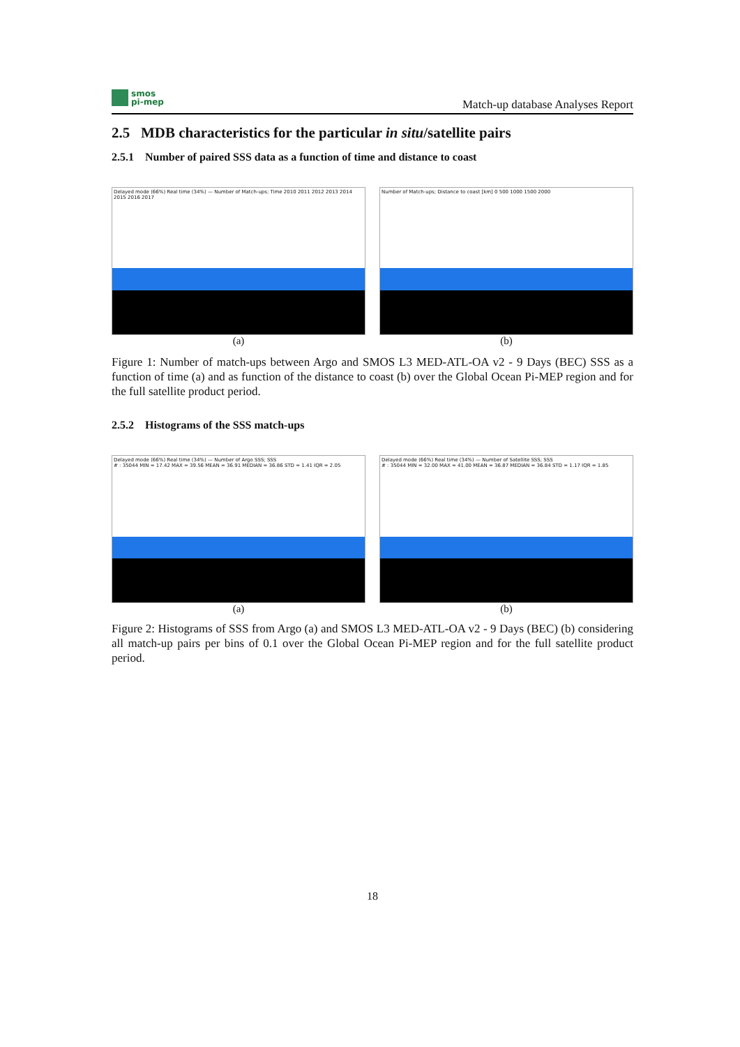smos
pi-mep
Match-up database Analyses Report
2.5 MDB characteristics for the particular in situ/satellite pairs
2.5.1 Number of paired SSS data as a function of time and distance to coast
Delayed mode (66%) Real time (34%) — Number of Match-ups; Time 2010 2011 2012 2013 2014 2015 2016 2017
(a)
Number of Match-ups; Distance to coast [km] 0 500 1000 1500 2000
(b)
Figure 1: Number of match-ups between Argo and SMOS L3 MED-ATL-OA v2 - 9 Days (BEC) SSS as a function of time (a) and as function of the distance to coast (b) over the Global Ocean Pi-MEP region and for the full satellite product period.
2.5.2 Histograms of the SSS match-ups
Delayed mode (66%) Real time (34%) — Number of Argo SSS; SSS
# : 35044 MIN = 17.42 MAX = 39.56 MEAN = 36.91 MEDIAN = 36.86 STD = 1.41 IQR = 2.05
(a)
Delayed mode (66%) Real time (34%) — Number of Satellite SSS; SSS
# : 35044 MIN = 32.00 MAX = 41.00 MEAN = 36.87 MEDIAN = 36.84 STD = 1.17 IQR = 1.85
(b)
Figure 2: Histograms of SSS from Argo (a) and SMOS L3 MED-ATL-OA v2 - 9 Days (BEC) (b) considering all match-up pairs per bins of 0.1 over the Global Ocean Pi-MEP region and for the full satellite product period.
18